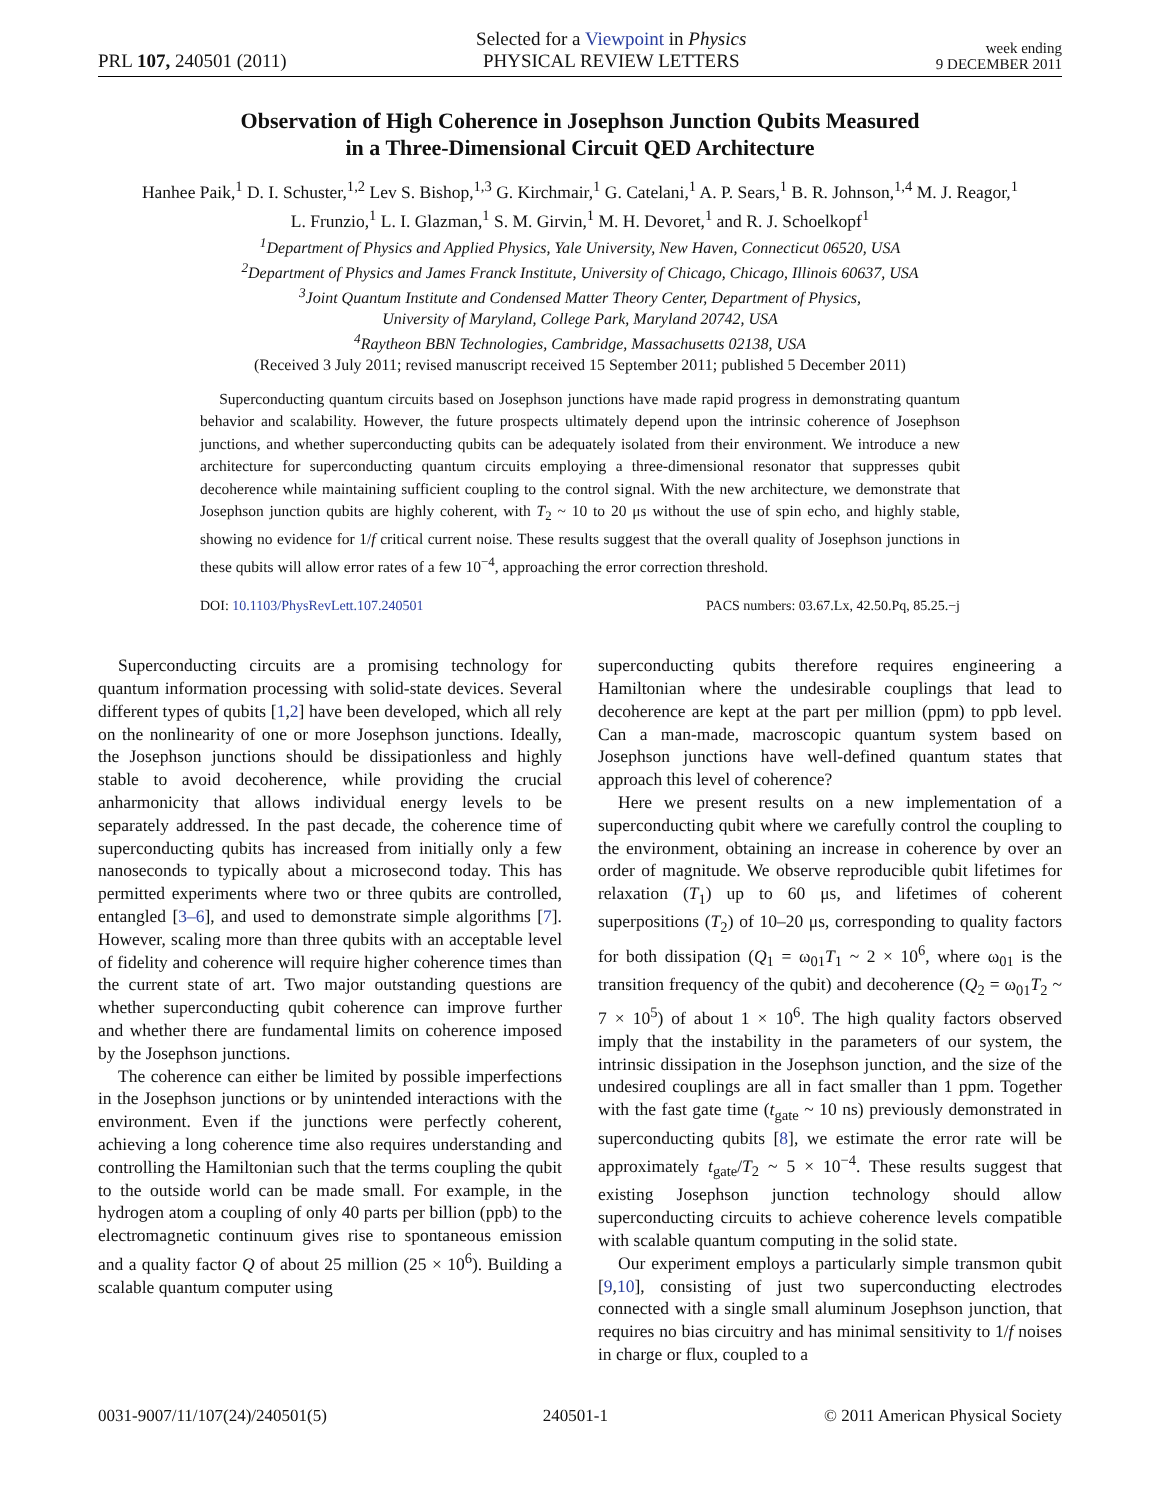PRL 107, 240501 (2011) Selected for a Viewpoint in Physics
PHYSICAL REVIEW LETTERS week ending
9 DECEMBER 2011
Observation of High Coherence in Josephson Junction Qubits Measured
in a Three-Dimensional Circuit QED Architecture
Hanhee Paik,<sup>1</sup> D. I. Schuster,<sup>1,2</sup> Lev S. Bishop,<sup>1,3</sup> G. Kirchmair,<sup>1</sup> G. Catelani,<sup>1</sup> A. P. Sears,<sup>1</sup> B. R. Johnson,<sup>1,4</sup> M. J. Reagor,<sup>1</sup>
L. Frunzio,<sup>1</sup> L. I. Glazman,<sup>1</sup> S. M. Girvin,<sup>1</sup> M. H. Devoret,<sup>1</sup> and R. J. Schoelkopf<sup>1</sup>
<sup>1</sup> Department of Physics and Applied Physics, Yale University, New Haven, Connecticut 06520, USA
<sup>2</sup> Department of Physics and James Franck Institute, University of Chicago, Chicago, Illinois 60637, USA
<sup>3</sup> Joint Quantum Institute and Condensed Matter Theory Center, Department of Physics,
University of Maryland, College Park, Maryland 20742, USA
<sup>4</sup> Raytheon BBN Technologies, Cambridge, Massachusetts 02138, USA
(Received 3 July 2011; revised manuscript received 15 September 2011; published 5 December 2011)
Superconducting quantum circuits based on Josephson junctions have made rapid progress in demonstrating quantum behavior and scalability. However, the future prospects ultimately depend upon the intrinsic coherence of Josephson junctions, and whether superconducting qubits can be adequately isolated from their environment. We introduce a new architecture for superconducting quantum circuits employing a three-dimensional resonator that suppresses qubit decoherence while maintaining sufficient coupling to the control signal. With the new architecture, we demonstrate that Josephson junction qubits are highly coherent, with T<sub>2</sub> ~ 10 to 20 μs without the use of spin echo, and highly stable, showing no evidence for 1/f critical current noise. These results suggest that the overall quality of Josephson junctions in these qubits will allow error rates of a few 10<sup>−4</sup>, approaching the error correction threshold.
DOI: 10.1103/PhysRevLett.107.240501 PACS numbers: 03.67.Lx, 42.50.Pq, 85.25.−j
Superconducting circuits are a promising technology for quantum information processing with solid-state devices. Several different types of qubits [1,2] have been developed, which all rely on the nonlinearity of one or more Josephson junctions. Ideally, the Josephson junctions should be dissipationless and highly stable to avoid decoherence, while providing the crucial anharmonicity that allows individual energy levels to be separately addressed. In the past decade, the coherence time of superconducting qubits has increased from initially only a few nanoseconds to typically about a microsecond today. This has permitted experiments where two or three qubits are controlled, entangled [3–6], and used to demonstrate simple algorithms [7]. However, scaling more than three qubits with an acceptable level of fidelity and coherence will require higher coherence times than the current state of art. Two major outstanding questions are whether superconducting qubit coherence can improve further and whether there are fundamental limits on coherence imposed by the Josephson junctions.
The coherence can either be limited by possible imperfections in the Josephson junctions or by unintended interactions with the environment. Even if the junctions were perfectly coherent, achieving a long coherence time also requires understanding and controlling the Hamiltonian such that the terms coupling the qubit to the outside world can be made small. For example, in the hydrogen atom a coupling of only 40 parts per billion (ppb) to the electromagnetic continuum gives rise to spontaneous emission and a quality factor Q of about 25 million (25 × 10<sup>6</sup>). Building a scalable quantum computer using
superconducting qubits therefore requires engineering a Hamiltonian where the undesirable couplings that lead to decoherence are kept at the part per million (ppm) to ppb level. Can a man-made, macroscopic quantum system based on Josephson junctions have well-defined quantum states that approach this level of coherence?
Here we present results on a new implementation of a superconducting qubit where we carefully control the coupling to the environment, obtaining an increase in coherence by over an order of magnitude. We observe reproducible qubit lifetimes for relaxation (T<sub>1</sub>) up to 60 μs, and lifetimes of coherent superpositions (T<sub>2</sub>) of 10–20 μs, corresponding to quality factors for both dissipation (Q<sub>1</sub> = ω<sub>01</sub>T<sub>1</sub> ~ 2 × 10<sup>6</sup>, where ω<sub>01</sub> is the transition frequency of the qubit) and decoherence (Q<sub>2</sub> = ω<sub>01</sub>T<sub>2</sub> ~ 7 × 10<sup>5</sup>) of about 1 × 10<sup>6</sup>. The high quality factors observed imply that the instability in the parameters of our system, the intrinsic dissipation in the Josephson junction, and the size of the undesired couplings are all in fact smaller than 1 ppm. Together with the fast gate time (t<sub>gate</sub> ~ 10 ns) previously demonstrated in superconducting qubits [8], we estimate the error rate will be approximately t<sub>gate</sub>/T<sub>2</sub> ~ 5 × 10<sup>−4</sup>. These results suggest that existing Josephson junction technology should allow superconducting circuits to achieve coherence levels compatible with scalable quantum computing in the solid state.
Our experiment employs a particularly simple transmon qubit [9,10], consisting of just two superconducting electrodes connected with a single small aluminum Josephson junction, that requires no bias circuitry and has minimal sensitivity to 1/f noises in charge or flux, coupled to a
0031-9007/11/107(24)/240501(5) 240501-1 © 2011 American Physical Society